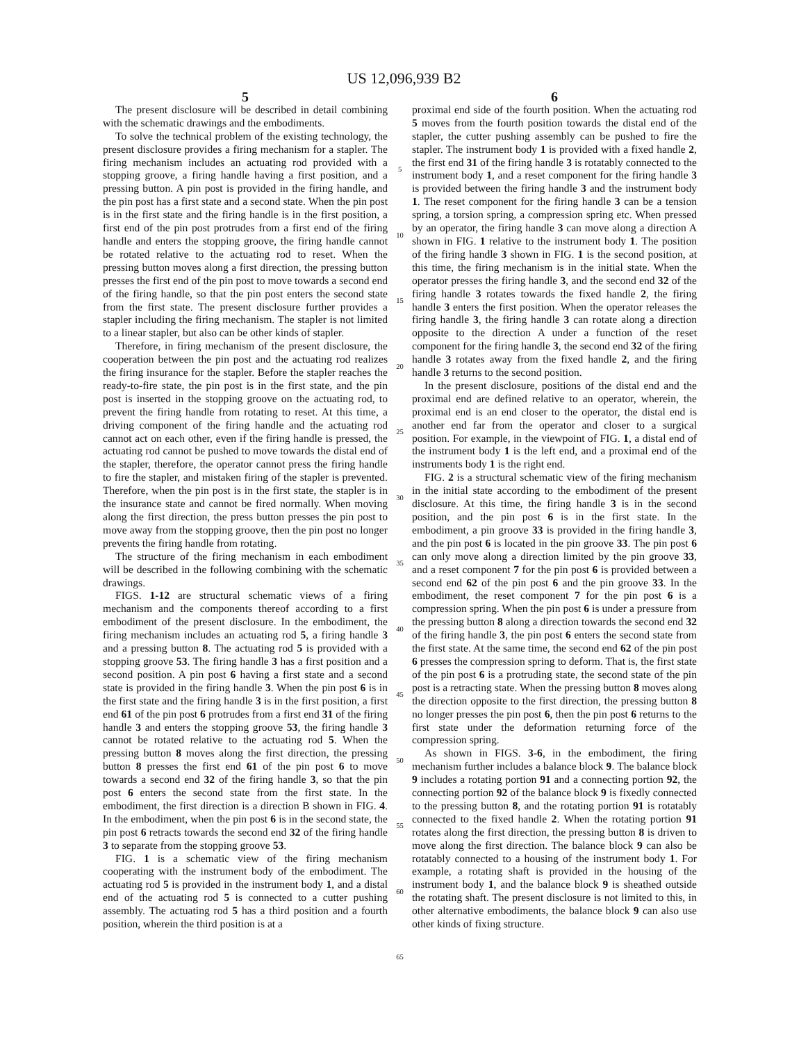US 12,096,939 B2
5
The present disclosure will be described in detail combining with the schematic drawings and the embodiments.
To solve the technical problem of the existing technology, the present disclosure provides a firing mechanism for a stapler. The firing mechanism includes an actuating rod provided with a stopping groove, a firing handle having a first position, and a pressing button. A pin post is provided in the firing handle, and the pin post has a first state and a second state. When the pin post is in the first state and the firing handle is in the first position, a first end of the pin post protrudes from a first end of the firing handle and enters the stopping groove, the firing handle cannot be rotated relative to the actuating rod to reset. When the pressing button moves along a first direction, the pressing button presses the first end of the pin post to move towards a second end of the firing handle, so that the pin post enters the second state from the first state. The present disclosure further provides a stapler including the firing mechanism. The stapler is not limited to a linear stapler, but also can be other kinds of stapler.
Therefore, in firing mechanism of the present disclosure, the cooperation between the pin post and the actuating rod realizes the firing insurance for the stapler. Before the stapler reaches the ready-to-fire state, the pin post is in the first state, and the pin post is inserted in the stopping groove on the actuating rod, to prevent the firing handle from rotating to reset. At this time, a driving component of the firing handle and the actuating rod cannot act on each other, even if the firing handle is pressed, the actuating rod cannot be pushed to move towards the distal end of the stapler, therefore, the operator cannot press the firing handle to fire the stapler, and mistaken firing of the stapler is prevented. Therefore, when the pin post is in the first state, the stapler is in the insurance state and cannot be fired normally. When moving along the first direction, the press button presses the pin post to move away from the stopping groove, then the pin post no longer prevents the firing handle from rotating.
The structure of the firing mechanism in each embodiment will be described in the following combining with the schematic drawings.
FIGS. 1-12 are structural schematic views of a firing mechanism and the components thereof according to a first embodiment of the present disclosure. In the embodiment, the firing mechanism includes an actuating rod 5, a firing handle 3 and a pressing button 8. The actuating rod 5 is provided with a stopping groove 53. The firing handle 3 has a first position and a second position. A pin post 6 having a first state and a second state is provided in the firing handle 3. When the pin post 6 is in the first state and the firing handle 3 is in the first position, a first end 61 of the pin post 6 protrudes from a first end 31 of the firing handle 3 and enters the stopping groove 53, the firing handle 3 cannot be rotated relative to the actuating rod 5. When the pressing button 8 moves along the first direction, the pressing button 8 presses the first end 61 of the pin post 6 to move towards a second end 32 of the firing handle 3, so that the pin post 6 enters the second state from the first state. In the embodiment, the first direction is a direction B shown in FIG. 4. In the embodiment, when the pin post 6 is in the second state, the pin post 6 retracts towards the second end 32 of the firing handle 3 to separate from the stopping groove 53.
FIG. 1 is a schematic view of the firing mechanism cooperating with the instrument body of the embodiment. The actuating rod 5 is provided in the instrument body 1, and a distal end of the actuating rod 5 is connected to a cutter pushing assembly. The actuating rod 5 has a third position and a fourth position, wherein the third position is at a
5
10
15
20
25
30
35
40
45
50
55
60
65
6
proximal end side of the fourth position. When the actuating rod 5 moves from the fourth position towards the distal end of the stapler, the cutter pushing assembly can be pushed to fire the stapler. The instrument body 1 is provided with a fixed handle 2, the first end 31 of the firing handle 3 is rotatably connected to the instrument body 1, and a reset component for the firing handle 3 is provided between the firing handle 3 and the instrument body 1. The reset component for the firing handle 3 can be a tension spring, a torsion spring, a compression spring etc. When pressed by an operator, the firing handle 3 can move along a direction A shown in FIG. 1 relative to the instrument body 1. The position of the firing handle 3 shown in FIG. 1 is the second position, at this time, the firing mechanism is in the initial state. When the operator presses the firing handle 3, and the second end 32 of the firing handle 3 rotates towards the fixed handle 2, the firing handle 3 enters the first position. When the operator releases the firing handle 3, the firing handle 3 can rotate along a direction opposite to the direction A under a function of the reset component for the firing handle 3, the second end 32 of the firing handle 3 rotates away from the fixed handle 2, and the firing handle 3 returns to the second position.
In the present disclosure, positions of the distal end and the proximal end are defined relative to an operator, wherein, the proximal end is an end closer to the operator, the distal end is another end far from the operator and closer to a surgical position. For example, in the viewpoint of FIG. 1, a distal end of the instrument body 1 is the left end, and a proximal end of the instruments body 1 is the right end.
FIG. 2 is a structural schematic view of the firing mechanism in the initial state according to the embodiment of the present disclosure. At this time, the firing handle 3 is in the second position, and the pin post 6 is in the first state. In the embodiment, a pin groove 33 is provided in the firing handle 3, and the pin post 6 is located in the pin groove 33. The pin post 6 can only move along a direction limited by the pin groove 33, and a reset component 7 for the pin post 6 is provided between a second end 62 of the pin post 6 and the pin groove 33. In the embodiment, the reset component 7 for the pin post 6 is a compression spring. When the pin post 6 is under a pressure from the pressing button 8 along a direction towards the second end 32 of the firing handle 3, the pin post 6 enters the second state from the first state. At the same time, the second end 62 of the pin post 6 presses the compression spring to deform. That is, the first state of the pin post 6 is a protruding state, the second state of the pin post is a retracting state. When the pressing button 8 moves along the direction opposite to the first direction, the pressing button 8 no longer presses the pin post 6, then the pin post 6 returns to the first state under the deformation returning force of the compression spring.
As shown in FIGS. 3-6, in the embodiment, the firing mechanism further includes a balance block 9. The balance block 9 includes a rotating portion 91 and a connecting portion 92, the connecting portion 92 of the balance block 9 is fixedly connected to the pressing button 8, and the rotating portion 91 is rotatably connected to the fixed handle 2. When the rotating portion 91 rotates along the first direction, the pressing button 8 is driven to move along the first direction. The balance block 9 can also be rotatably connected to a housing of the instrument body 1. For example, a rotating shaft is provided in the housing of the instrument body 1, and the balance block 9 is sheathed outside the rotating shaft. The present disclosure is not limited to this, in other alternative embodiments, the balance block 9 can also use other kinds of fixing structure.